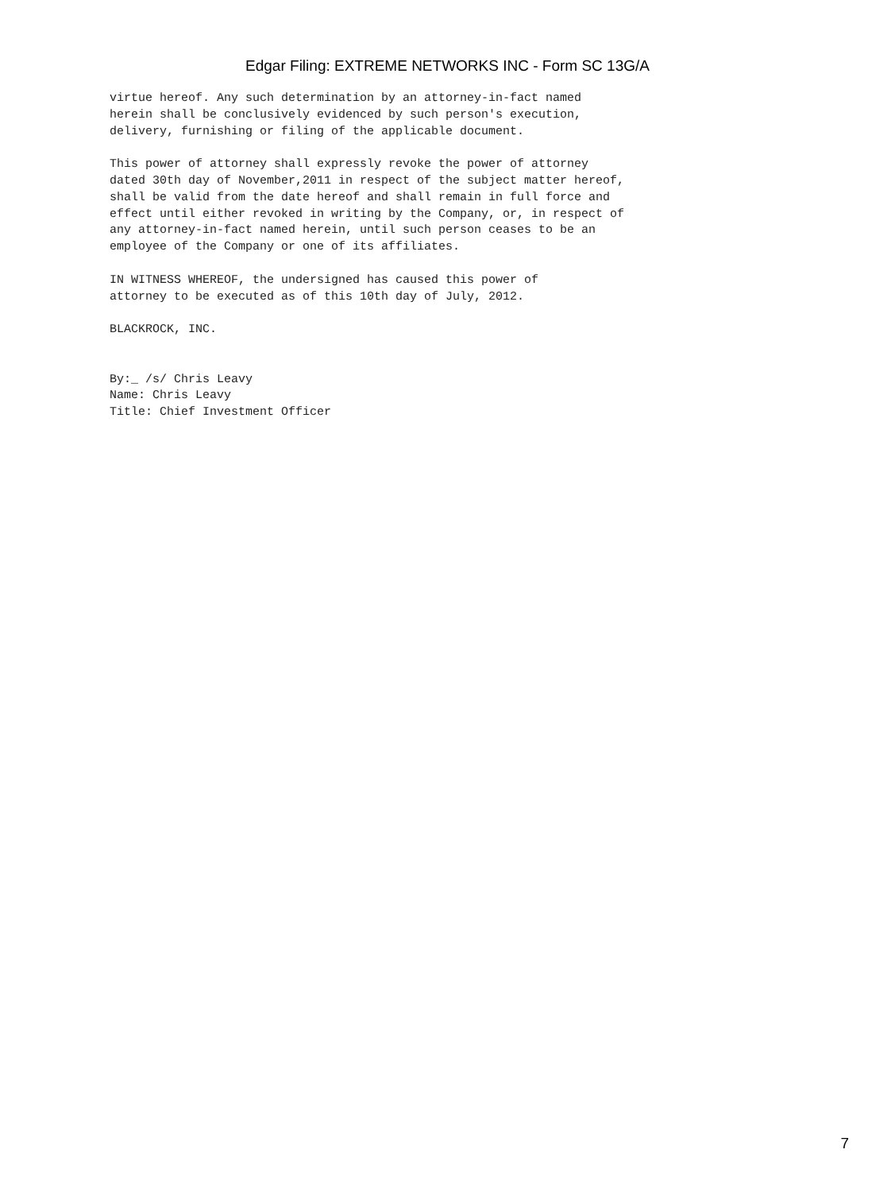Edgar Filing: EXTREME NETWORKS INC - Form SC 13G/A
virtue hereof. Any such determination by an attorney-in-fact named
herein shall be conclusively evidenced by such person's execution,
delivery, furnishing or filing of the applicable document.

This power of attorney shall expressly revoke the power of attorney
dated 30th day of November,2011 in respect of the subject matter hereof,
shall be valid from the date hereof and shall remain in full force and
effect until either revoked in writing by the Company, or, in respect of
any attorney-in-fact named herein, until such person ceases to be an
employee of the Company or one of its affiliates.

IN WITNESS WHEREOF, the undersigned has caused this power of
attorney to be executed as of this 10th day of July, 2012.

BLACKROCK, INC.


By:_ /s/ Chris Leavy
Name: Chris Leavy
Title: Chief Investment Officer
7